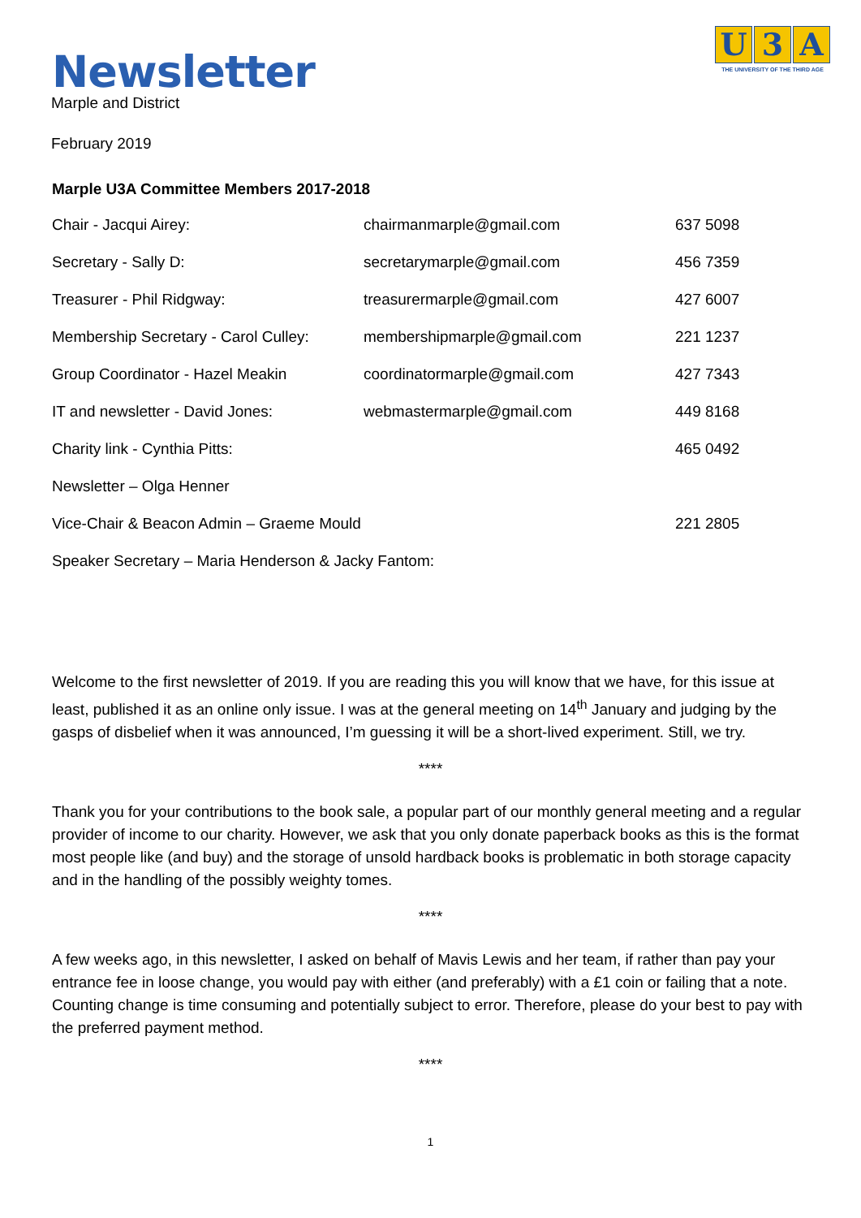Newsletter
U 3 A
THE UNIVERSITY OF THE THIRD AGE
Marple and District
February 2019
Marple U3A Committee Members 2017-2018
| Chair - Jacqui Airey: | chairmanmarple@gmail.com | 637 5098 |
| Secretary - Sally D: | secretarymarple@gmail.com | 456 7359 |
| Treasurer - Phil Ridgway: | treasurermarple@gmail.com | 427 6007 |
| Membership Secretary - Carol Culley: | membershipmarple@gmail.com | 221 1237 |
| Group Coordinator - Hazel Meakin | coordinatormarple@gmail.com | 427 7343 |
| IT and newsletter - David Jones: | webmastermarple@gmail.com | 449 8168 |
| Charity link - Cynthia Pitts: | | 465 0492 |
| Newsletter – Olga Henner | | |
| Vice-Chair & Beacon Admin – Graeme Mould | | 221 2805 |
| Speaker Secretary – Maria Henderson & Jacky Fantom: | | |
Welcome to the first newsletter of 2019. If you are reading this you will know that we have, for this issue at least, published it as an online only issue. I was at the general meeting on 14<sup>th</sup> January and judging by the gasps of disbelief when it was announced, I’m guessing it will be a short-lived experiment. Still, we try.
****
Thank you for your contributions to the book sale, a popular part of our monthly general meeting and a regular provider of income to our charity. However, we ask that you only donate paperback books as this is the format most people like (and buy) and the storage of unsold hardback books is problematic in both storage capacity and in the handling of the possibly weighty tomes.
****
A few weeks ago, in this newsletter, I asked on behalf of Mavis Lewis and her team, if rather than pay your entrance fee in loose change, you would pay with either (and preferably) with a £1 coin or failing that a note. Counting change is time consuming and potentially subject to error. Therefore, please do your best to pay with the preferred payment method.
****
1